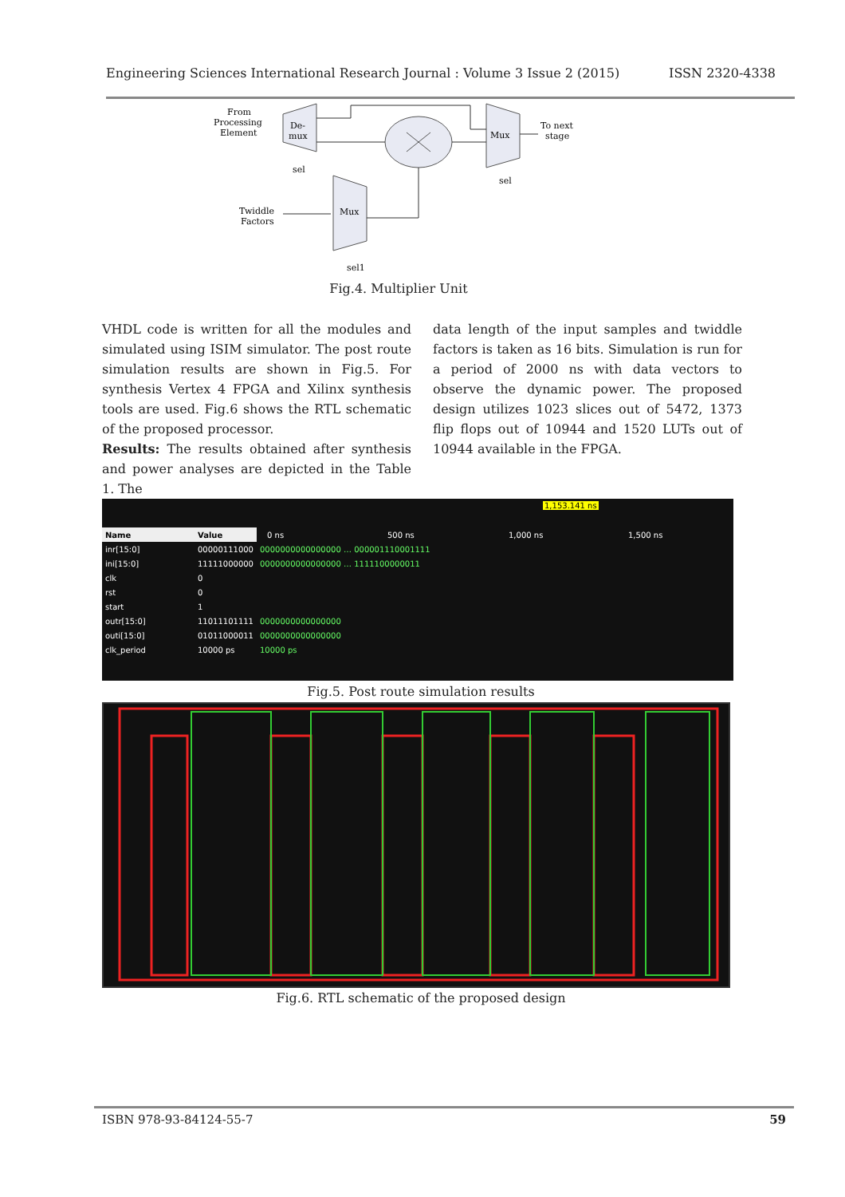Engineering Sciences International Research Journal : Volume 3 Issue 2 (2015) ISSN 2320-4338
From
Processing
Element
De-
mux
sel
Mux
To next
stage
sel
Twiddle
Factors
Mux
sel1
Fig.4. Multiplier Unit
VHDL code is written for all the modules and simulated using ISIM simulator. The post route simulation results are shown in Fig.5. For synthesis Vertex 4 FPGA and Xilinx synthesis tools are used. Fig.6 shows the RTL schematic of the proposed processor.
Results: The results obtained after synthesis and power analyses are depicted in the Table 1. The
data length of the input samples and twiddle factors is taken as 16 bits. Simulation is run for a period of 2000 ns with data vectors to observe the dynamic power. The proposed design utilizes 1023 slices out of 5472, 1373 flip flops out of 10944 and 1520 LUTs out of 10944 available in the FPGA.
1,153.141 ns
0 ns 500 ns 1,000 ns 1,500 ns
| Name | Value | |
| inr[15:0] | 00000111000 | 0000000000000000 … 000001110001111 |
| ini[15:0] | 11111000000 | 0000000000000000 … 1111100000011 |
| clk | 0 | |
| rst | 0 | |
| start | 1 | |
| outr[15:0] | 11011101111 | 0000000000000000 |
| outi[15:0] | 01011000011 | 0000000000000000 |
| clk_period | 10000 ps | 10000 ps |
Fig.5. Post route simulation results
Fig.6. RTL schematic of the proposed design
ISBN 978-93-84124-55-7 59